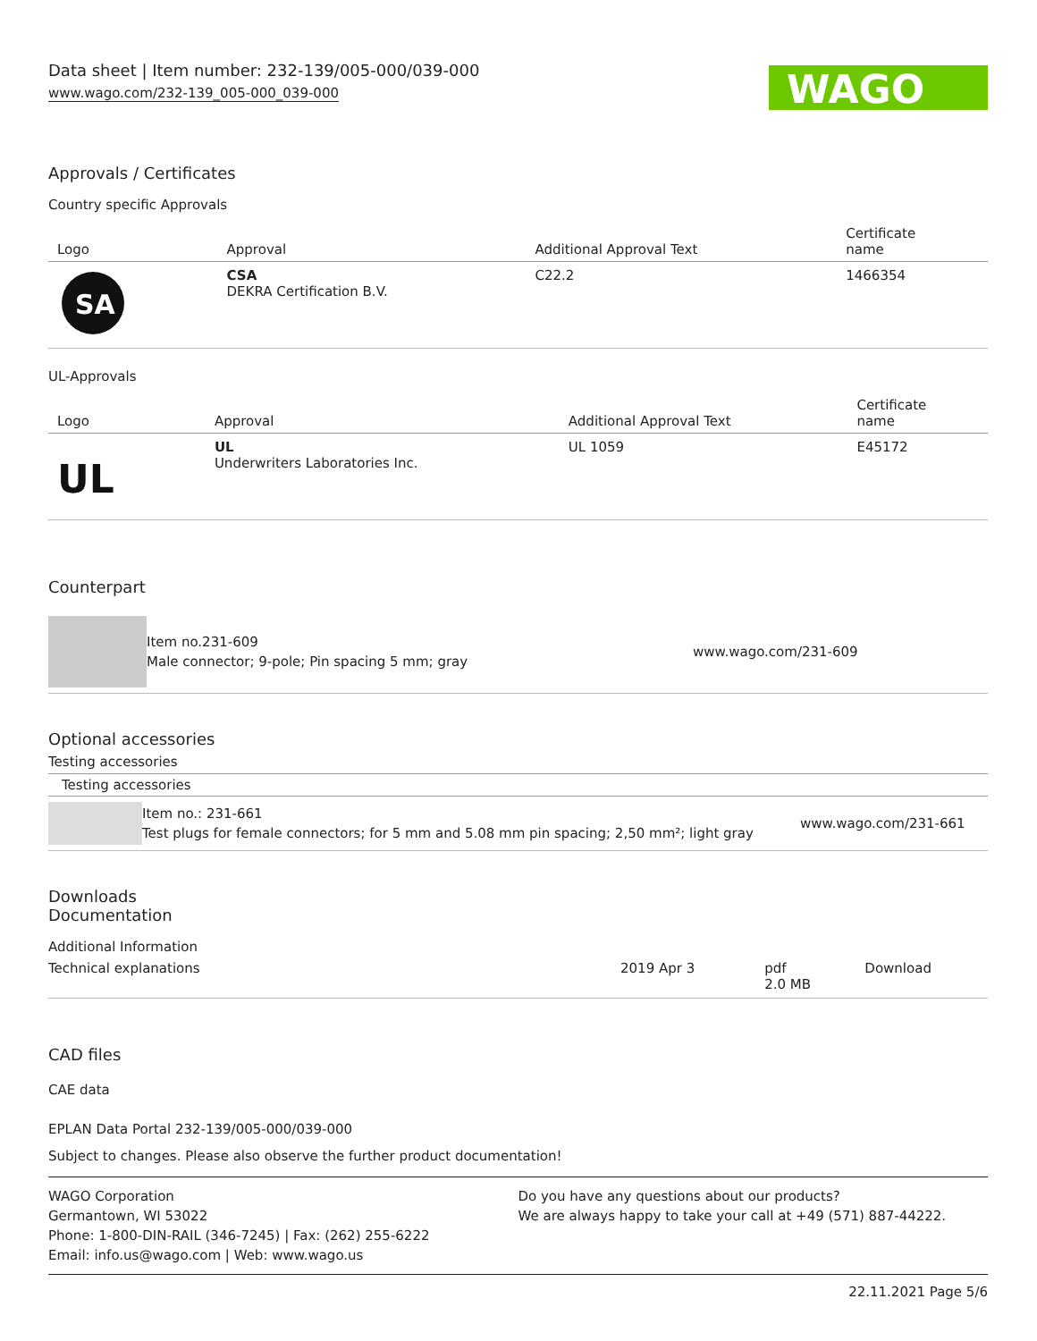Data sheet | Item number: 232-139/005-000/039-000
www.wago.com/232-139_005-000_039-000
WAGO
Approvals / Certificates
Country specific Approvals
| Logo | Approval | Additional Approval Text | Certificate name |
| --- | --- | --- | --- |
| SA | CSA DEKRA Certification B.V. | C22.2 | 1466354 |
UL-Approvals
| Logo | Approval | Additional Approval Text | Certificate name |
| --- | --- | --- | --- |
| UL | UL Underwriters Laboratories Inc. | UL 1059 | E45172 |
Counterpart
Item no.231-609
Male connector; 9-pole; Pin spacing 5 mm; gray
www.wago.com/231-609
Optional accessories
Testing accessories
Testing accessories
Item no.: 231-661
Test plugs for female connectors; for 5 mm and 5.08 mm pin spacing; 2,50 mm²; light gray
www.wago.com/231-661
Downloads
Documentation
Additional Information
| Technical explanations | 2019 Apr 3 | pdf 2.0 MB | Download |
CAD files
CAE data
EPLAN Data Portal 232-139/005-000/039-000
Subject to changes. Please also observe the further product documentation!
WAGO Corporation
Germantown, WI 53022
Phone: 1-800-DIN-RAIL (346-7245) | Fax: (262) 255-6222
Email: info.us@wago.com | Web: www.wago.us
Do you have any questions about our products?
We are always happy to take your call at +49 (571) 887-44222.
22.11.2021 Page 5/6